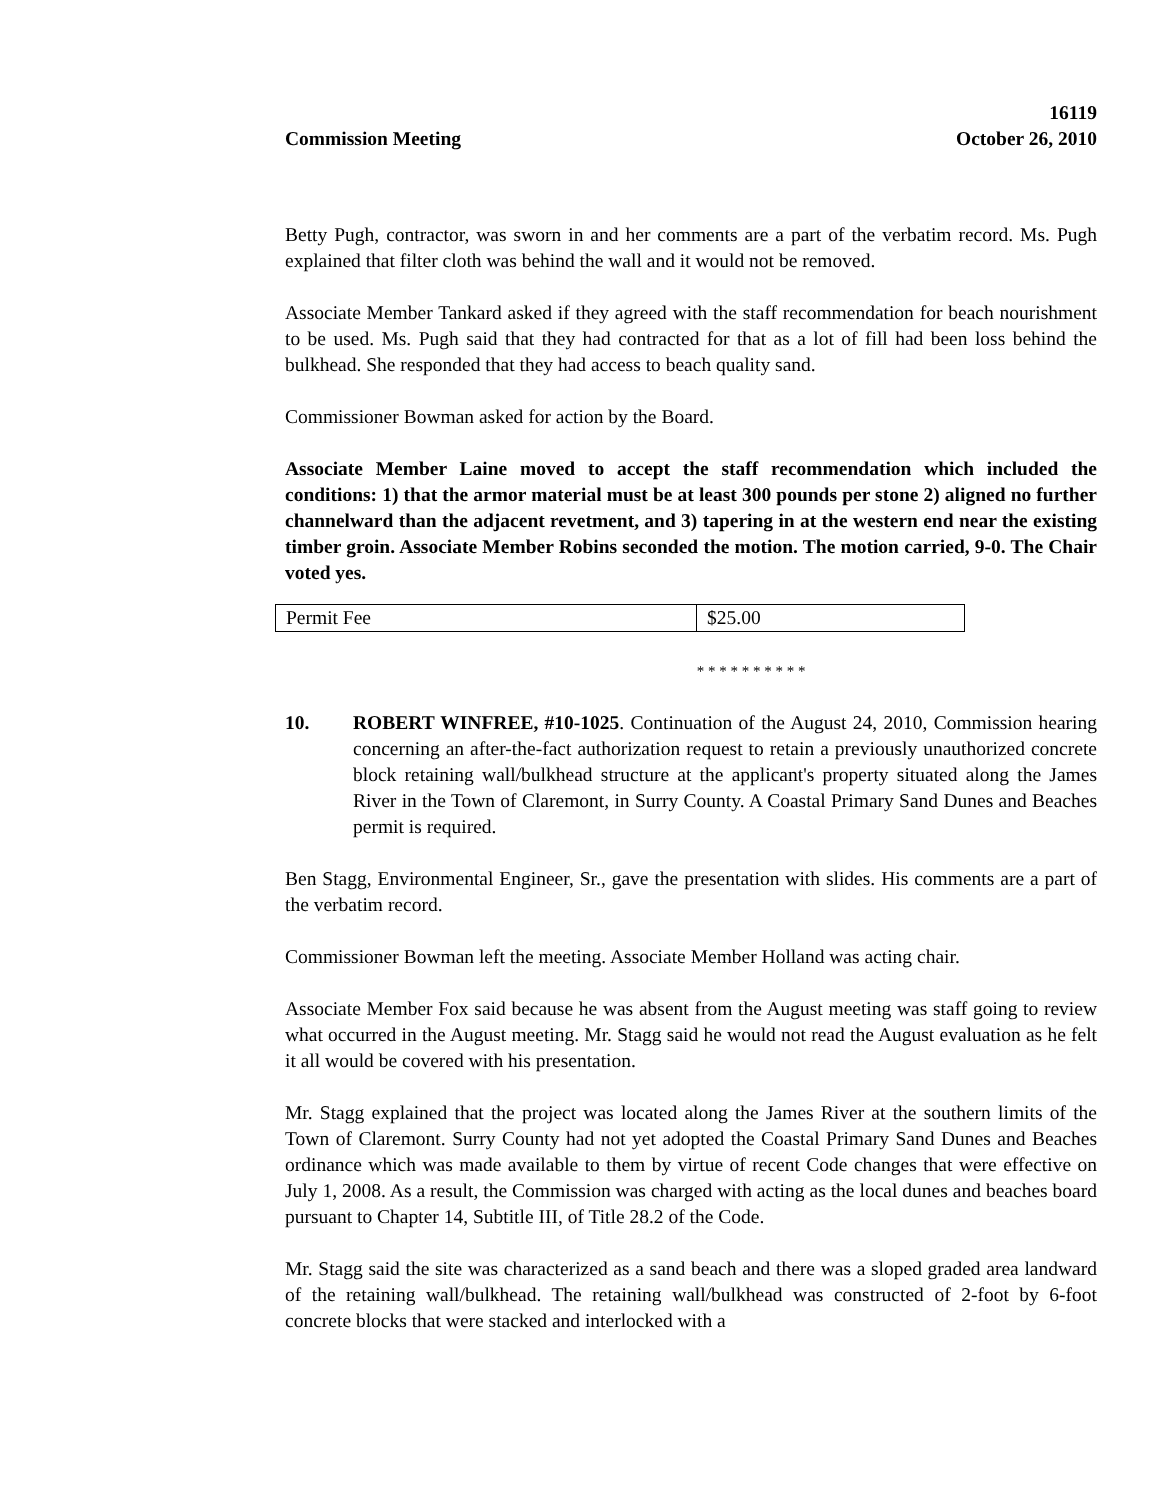Commission Meeting
16119
October 26, 2010
Betty Pugh, contractor, was sworn in and her comments are a part of the verbatim record. Ms. Pugh explained that filter cloth was behind the wall and it would not be removed.
Associate Member Tankard asked if they agreed with the staff recommendation for beach nourishment to be used. Ms. Pugh said that they had contracted for that as a lot of fill had been loss behind the bulkhead. She responded that they had access to beach quality sand.
Commissioner Bowman asked for action by the Board.
Associate Member Laine moved to accept the staff recommendation which included the conditions: 1) that the armor material must be at least 300 pounds per stone 2) aligned no further channelward than the adjacent revetment, and 3) tapering in at the western end near the existing timber groin. Associate Member Robins seconded the motion. The motion carried, 9-0. The Chair voted yes.
| Permit Fee | $25.00 |
* * * * * * * * * *
10. ROBERT WINFREE, #10-1025. Continuation of the August 24, 2010, Commission hearing concerning an after-the-fact authorization request to retain a previously unauthorized concrete block retaining wall/bulkhead structure at the applicant's property situated along the James River in the Town of Claremont, in Surry County. A Coastal Primary Sand Dunes and Beaches permit is required.
Ben Stagg, Environmental Engineer, Sr., gave the presentation with slides. His comments are a part of the verbatim record.
Commissioner Bowman left the meeting. Associate Member Holland was acting chair.
Associate Member Fox said because he was absent from the August meeting was staff going to review what occurred in the August meeting. Mr. Stagg said he would not read the August evaluation as he felt it all would be covered with his presentation.
Mr. Stagg explained that the project was located along the James River at the southern limits of the Town of Claremont. Surry County had not yet adopted the Coastal Primary Sand Dunes and Beaches ordinance which was made available to them by virtue of recent Code changes that were effective on July 1, 2008. As a result, the Commission was charged with acting as the local dunes and beaches board pursuant to Chapter 14, Subtitle III, of Title 28.2 of the Code.
Mr. Stagg said the site was characterized as a sand beach and there was a sloped graded area landward of the retaining wall/bulkhead. The retaining wall/bulkhead was constructed of 2-foot by 6-foot concrete blocks that were stacked and interlocked with a